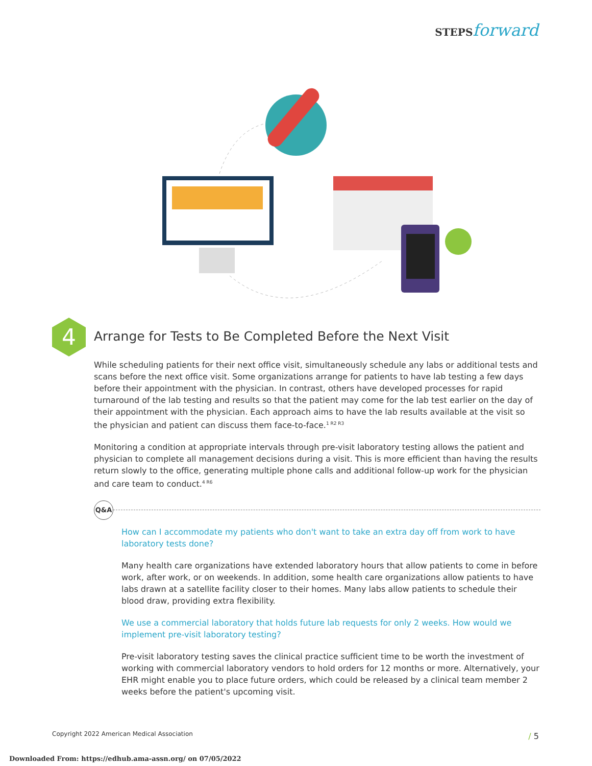STEPSforward
4
Arrange for Tests to Be Completed Before the Next Visit
While scheduling patients for their next office visit, simultaneously schedule any labs or additional tests and scans before the next office visit. Some organizations arrange for patients to have lab testing a few days before their appointment with the physician. In contrast, others have developed processes for rapid turnaround of the lab testing and results so that the patient may come for the lab test earlier on the day of their appointment with the physician. Each approach aims to have the lab results available at the visit so the physician and patient can discuss them face-to-face.<sup>1 R2 R3</sup>
Monitoring a condition at appropriate intervals through pre-visit laboratory testing allows the patient and physician to complete all management decisions during a visit. This is more efficient than having the results return slowly to the office, generating multiple phone calls and additional follow-up work for the physician and care team to conduct.<sup>4 R6</sup>
Q&A
How can I accommodate my patients who don't want to take an extra day off from work to have laboratory tests done?
Many health care organizations have extended laboratory hours that allow patients to come in before work, after work, or on weekends. In addition, some health care organizations allow patients to have labs drawn at a satellite facility closer to their homes. Many labs allow patients to schedule their blood draw, providing extra flexibility.
We use a commercial laboratory that holds future lab requests for only 2 weeks. How would we implement pre-visit laboratory testing?
Pre-visit laboratory testing saves the clinical practice sufficient time to be worth the investment of working with commercial laboratory vendors to hold orders for 12 months or more. Alternatively, your EHR might enable you to place future orders, which could be released by a clinical team member 2 weeks before the patient's upcoming visit.
Copyright 2022 American Medical Association
/ 5
Downloaded From: https://edhub.ama-assn.org/ on 07/05/2022